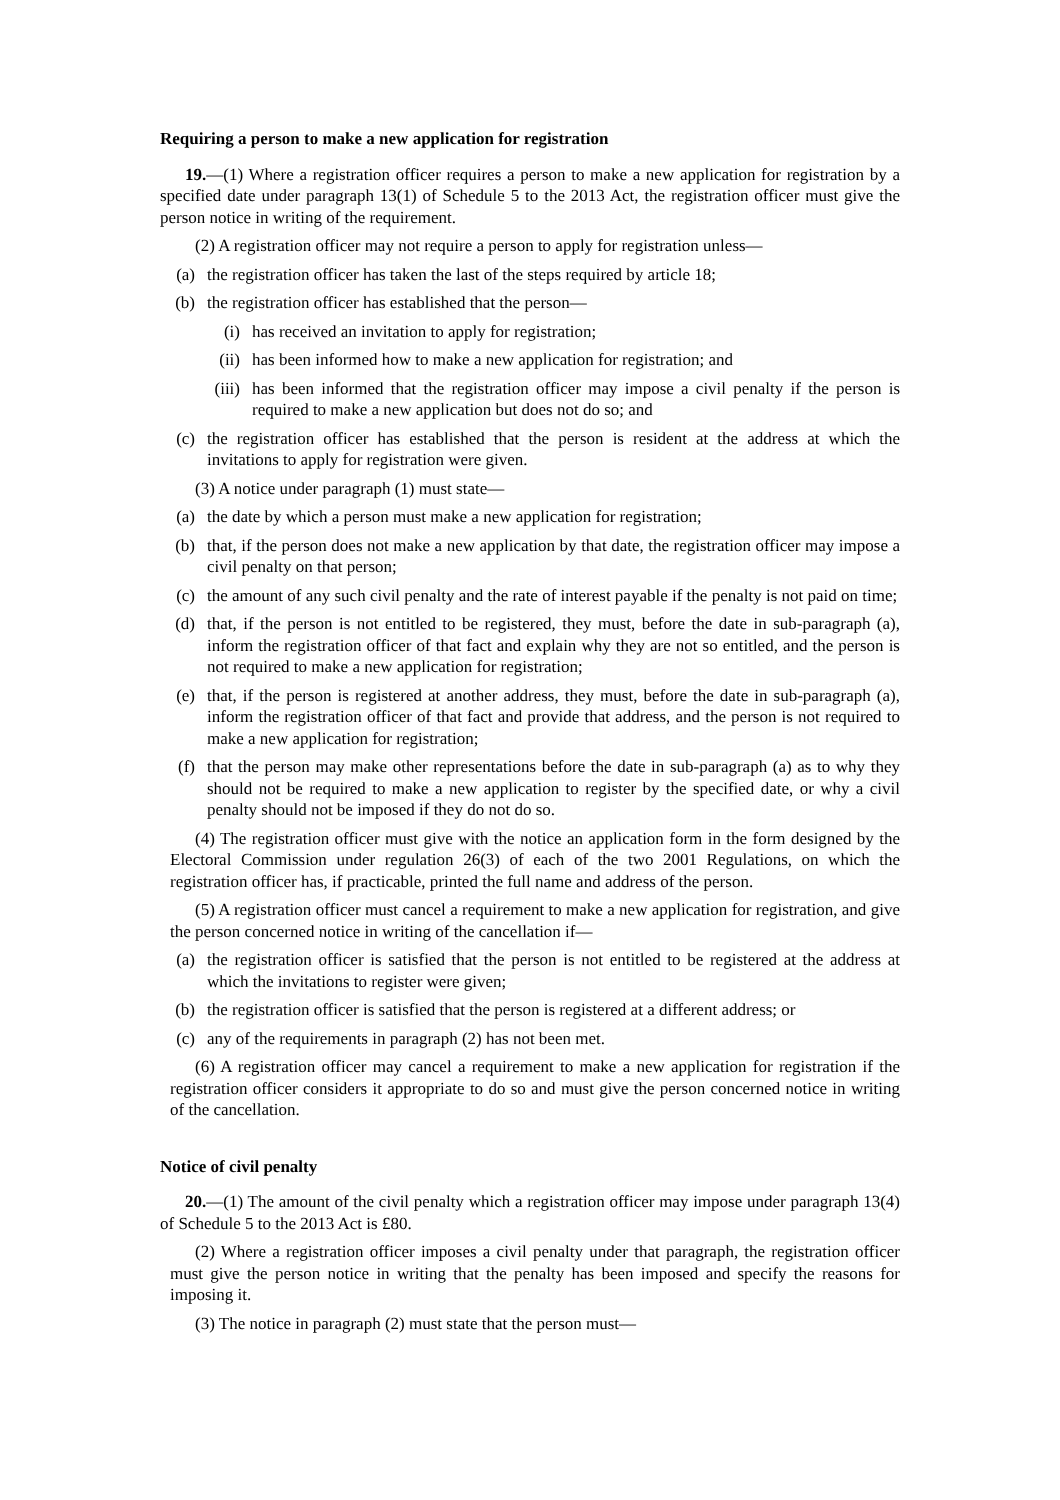Requiring a person to make a new application for registration
19.—(1) Where a registration officer requires a person to make a new application for registration by a specified date under paragraph 13(1) of Schedule 5 to the 2013 Act, the registration officer must give the person notice in writing of the requirement.
(2) A registration officer may not require a person to apply for registration unless—
(a) the registration officer has taken the last of the steps required by article 18;
(b) the registration officer has established that the person—
(i) has received an invitation to apply for registration;
(ii) has been informed how to make a new application for registration; and
(iii) has been informed that the registration officer may impose a civil penalty if the person is required to make a new application but does not do so; and
(c) the registration officer has established that the person is resident at the address at which the invitations to apply for registration were given.
(3) A notice under paragraph (1) must state—
(a) the date by which a person must make a new application for registration;
(b) that, if the person does not make a new application by that date, the registration officer may impose a civil penalty on that person;
(c) the amount of any such civil penalty and the rate of interest payable if the penalty is not paid on time;
(d) that, if the person is not entitled to be registered, they must, before the date in sub-paragraph (a), inform the registration officer of that fact and explain why they are not so entitled, and the person is not required to make a new application for registration;
(e) that, if the person is registered at another address, they must, before the date in sub-paragraph (a), inform the registration officer of that fact and provide that address, and the person is not required to make a new application for registration;
(f) that the person may make other representations before the date in sub-paragraph (a) as to why they should not be required to make a new application to register by the specified date, or why a civil penalty should not be imposed if they do not do so.
(4) The registration officer must give with the notice an application form in the form designed by the Electoral Commission under regulation 26(3) of each of the two 2001 Regulations, on which the registration officer has, if practicable, printed the full name and address of the person.
(5) A registration officer must cancel a requirement to make a new application for registration, and give the person concerned notice in writing of the cancellation if—
(a) the registration officer is satisfied that the person is not entitled to be registered at the address at which the invitations to register were given;
(b) the registration officer is satisfied that the person is registered at a different address; or
(c) any of the requirements in paragraph (2) has not been met.
(6) A registration officer may cancel a requirement to make a new application for registration if the registration officer considers it appropriate to do so and must give the person concerned notice in writing of the cancellation.
Notice of civil penalty
20.—(1) The amount of the civil penalty which a registration officer may impose under paragraph 13(4) of Schedule 5 to the 2013 Act is £80.
(2) Where a registration officer imposes a civil penalty under that paragraph, the registration officer must give the person notice in writing that the penalty has been imposed and specify the reasons for imposing it.
(3) The notice in paragraph (2) must state that the person must—